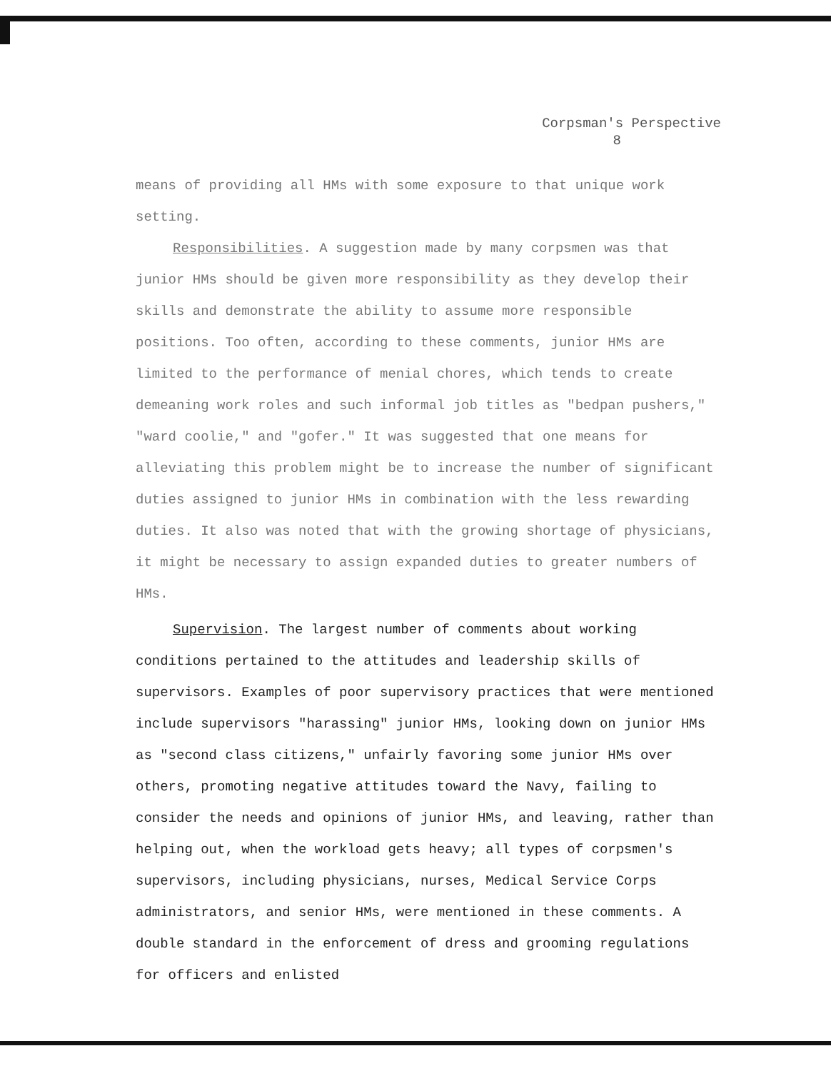Corpsman's Perspective
8
means of providing all HMs with some exposure to that unique work setting.
Responsibilities. A suggestion made by many corpsmen was that junior HMs should be given more responsibility as they develop their skills and demonstrate the ability to assume more responsible positions. Too often, according to these comments, junior HMs are limited to the performance of menial chores, which tends to create demeaning work roles and such informal job titles as "bedpan pushers," "ward coolie," and "gofer." It was suggested that one means for alleviating this problem might be to increase the number of significant duties assigned to junior HMs in combination with the less rewarding duties. It also was noted that with the growing shortage of physicians, it might be necessary to assign expanded duties to greater numbers of HMs.
Supervision. The largest number of comments about working conditions pertained to the attitudes and leadership skills of supervisors. Examples of poor supervisory practices that were mentioned include supervisors "harassing" junior HMs, looking down on junior HMs as "second class citizens," unfairly favoring some junior HMs over others, promoting negative attitudes toward the Navy, failing to consider the needs and opinions of junior HMs, and leaving, rather than helping out, when the workload gets heavy; all types of corpsmen's supervisors, including physicians, nurses, Medical Service Corps administrators, and senior HMs, were mentioned in these comments. A double standard in the enforcement of dress and grooming regulations for officers and enlisted